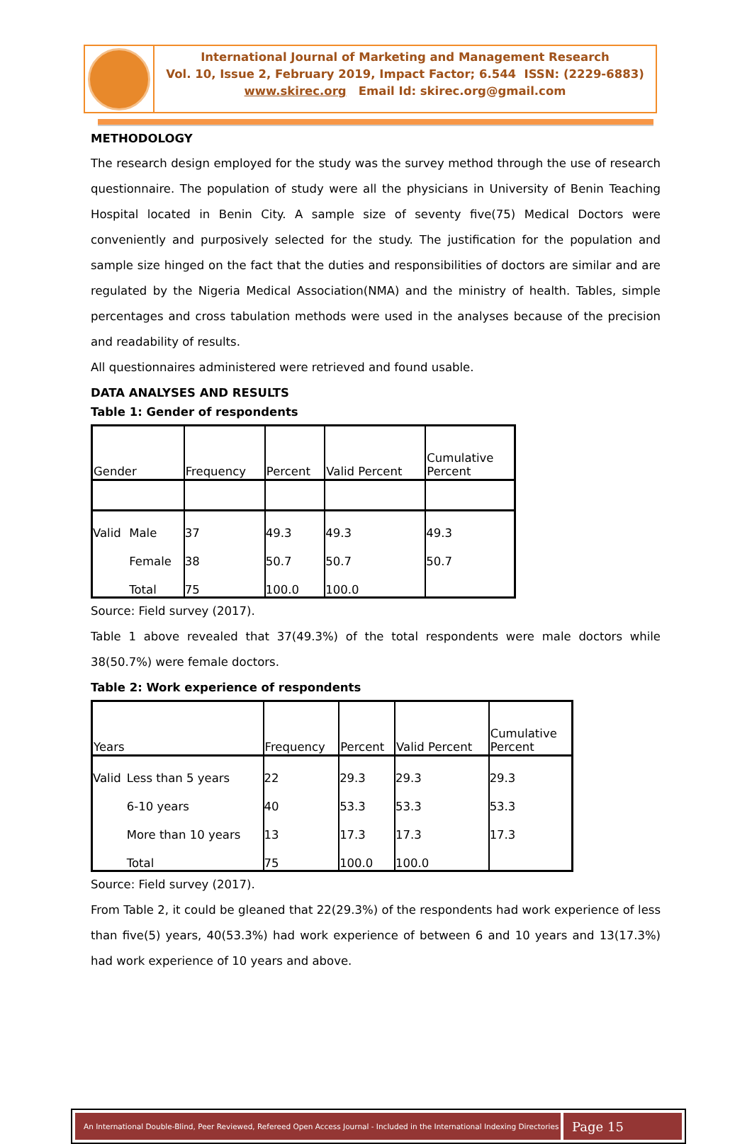International Journal of Marketing and Management Research
Vol. 10, Issue 2, February 2019, Impact Factor; 6.544 ISSN: (2229-6883)
www.skirec.org Email Id: skirec.org@gmail.com
METHODOLOGY
The research design employed for the study was the survey method through the use of research questionnaire. The population of study were all the physicians in University of Benin Teaching Hospital located in Benin City. A sample size of seventy five(75) Medical Doctors were conveniently and purposively selected for the study. The justification for the population and sample size hinged on the fact that the duties and responsibilities of doctors are similar and are regulated by the Nigeria Medical Association(NMA) and the ministry of health. Tables, simple percentages and cross tabulation methods were used in the analyses because of the precision and readability of results.
All questionnaires administered were retrieved and found usable.
DATA ANALYSES AND RESULTS
Table 1: Gender of respondents
| Gender | | Frequency | Percent | Valid Percent | Cumulative Percent |
| --- | --- | --- | --- | --- | --- |
| Valid | Male | 37 | 49.3 | 49.3 | 49.3 |
| | Female | 38 | 50.7 | 50.7 | 50.7 |
| | Total | 75 | 100.0 | 100.0 | |
Source: Field survey (2017).
Table 1 above revealed that 37(49.3%) of the total respondents were male doctors while 38(50.7%) were female doctors.
Table 2: Work experience of respondents
| Years | | Frequency | Percent | Valid Percent | Cumulative Percent |
| --- | --- | --- | --- | --- | --- |
| Valid | Less than 5 years | 22 | 29.3 | 29.3 | 29.3 |
| | 6-10 years | 40 | 53.3 | 53.3 | 53.3 |
| | More than 10 years | 13 | 17.3 | 17.3 | 17.3 |
| | Total | 75 | 100.0 | 100.0 | |
Source: Field survey (2017).
From Table 2, it could be gleaned that 22(29.3%) of the respondents had work experience of less than five(5) years, 40(53.3%) had work experience of between 6 and 10 years and 13(17.3%) had work experience of 10 years and above.
An International Double-Blind, Peer Reviewed, Refereed Open Access Journal - Included in the International Indexing Directories
Page 15